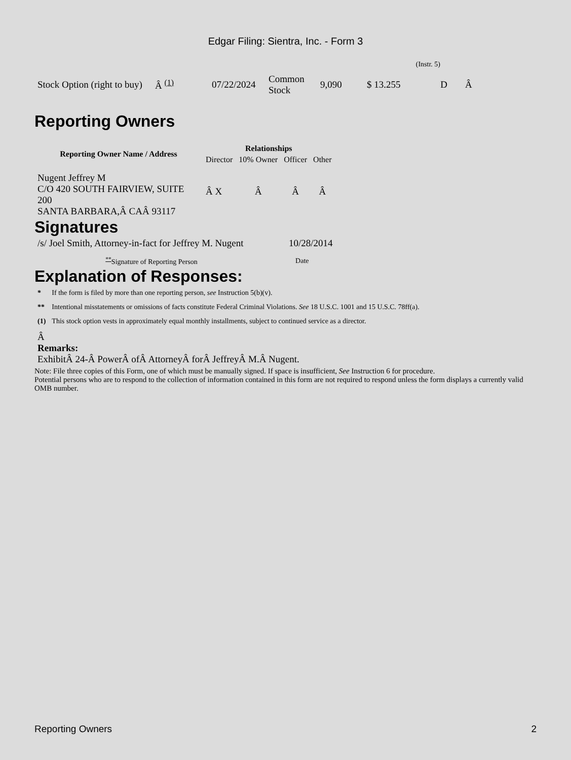Edgar Filing: Sientra, Inc. - Form 3
(Instr. 5)
| Stock Option (right to buy) | Â <sup>(1)</sup> | 07/22/2024 | Common Stock | 9,090 | $ 13.255 | D | Â |
Reporting Owners
| Reporting Owner Name / Address | Relationships | | | |
| --- | --- | --- | --- | --- |
| | Director | 10% Owner | Officer | Other |
| Nugent Jeffrey M C/O 420 SOUTH FAIRVIEW, SUITE 200 SANTA BARBARA,Â CAÂ 93117 | Â X | Â | Â | Â |
Signatures
| /s/ Joel Smith, Attorney-in-fact for Jeffrey M. Nugent | 10/28/2014 |
| <sup>**</sup> Signature of Reporting Person | Date |
Explanation of Responses:
| * | If the form is filed by more than one reporting person, see Instruction 5(b)(v). |
| ** | Intentional misstatements or omissions of facts constitute Federal Criminal Violations. See 18 U.S.C. 1001 and 15 U.S.C. 78ff(a). |
| (1) | This stock option vests in approximately equal monthly installments, subject to continued service as a director. |
Â
Remarks:
ExhibitÂ 24-Â PowerÂ ofÂ AttorneyÂ forÂ JeffreyÂ M.Â Nugent.
Note: File three copies of this Form, one of which must be manually signed. If space is insufficient, See Instruction 6 for procedure.
Potential persons who are to respond to the collection of information contained in this form are not required to respond unless the form displays a currently valid OMB number.
Reporting Owners 2